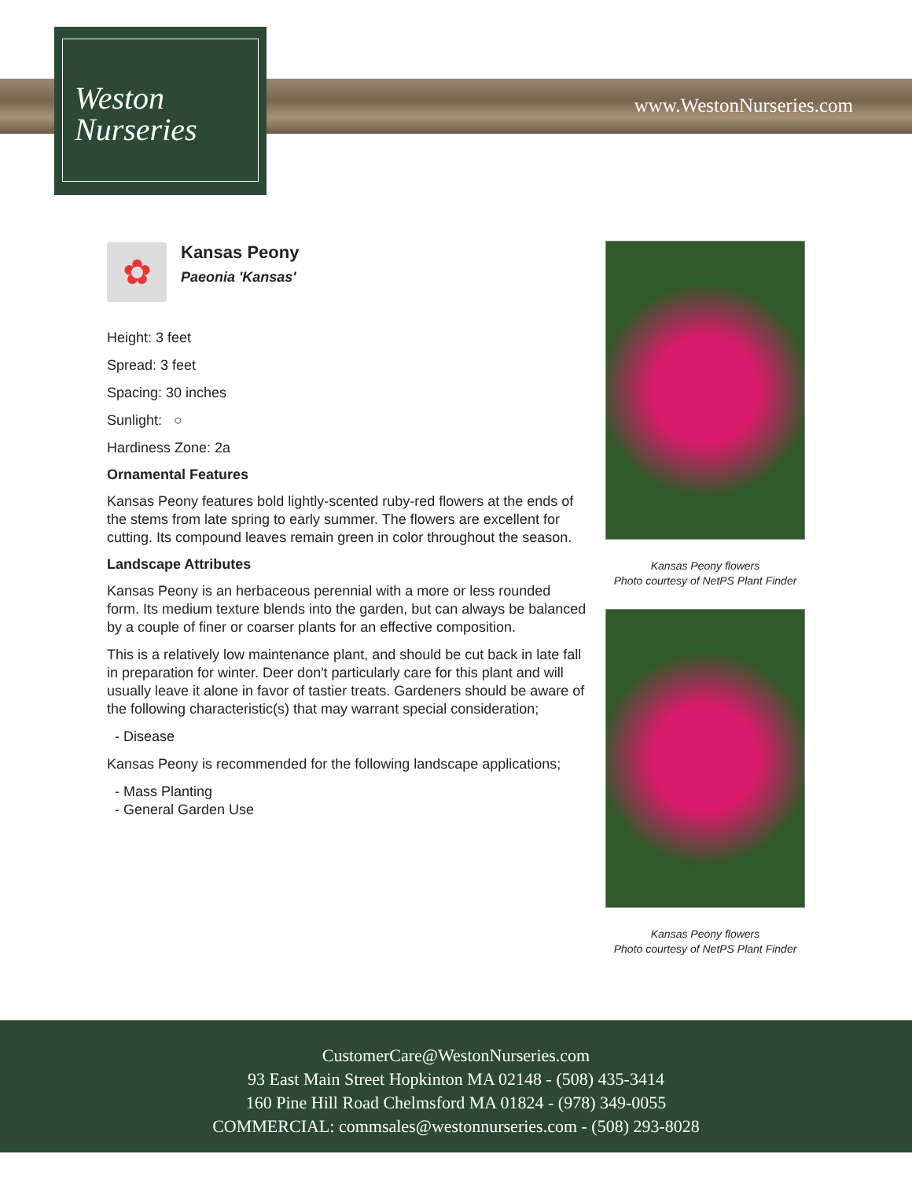Weston
Nurseries
www.WestonNurseries.com
✿
Kansas Peony
Paeonia 'Kansas'
Height: 3 feet
Spread: 3 feet
Spacing: 30 inches
Sunlight: ○
Hardiness Zone: 2a
Ornamental Features
Kansas Peony features bold lightly-scented ruby-red flowers at the ends of the stems from late spring to early summer. The flowers are excellent for cutting. Its compound leaves remain green in color throughout the season.
Landscape Attributes
Kansas Peony is an herbaceous perennial with a more or less rounded form. Its medium texture blends into the garden, but can always be balanced by a couple of finer or coarser plants for an effective composition.
This is a relatively low maintenance plant, and should be cut back in late fall in preparation for winter. Deer don't particularly care for this plant and will usually leave it alone in favor of tastier treats. Gardeners should be aware of the following characteristic(s) that may warrant special consideration;
- Disease
Kansas Peony is recommended for the following landscape applications;
- Mass Planting
- General Garden Use
Kansas Peony flowers
Photo courtesy of NetPS Plant Finder
Kansas Peony flowers
Photo courtesy of NetPS Plant Finder
CustomerCare@WestonNurseries.com
93 East Main Street Hopkinton MA 02148 - (508) 435-3414
160 Pine Hill Road Chelmsford MA 01824 - (978) 349-0055
COMMERCIAL: commsales@westonnurseries.com - (508) 293-8028